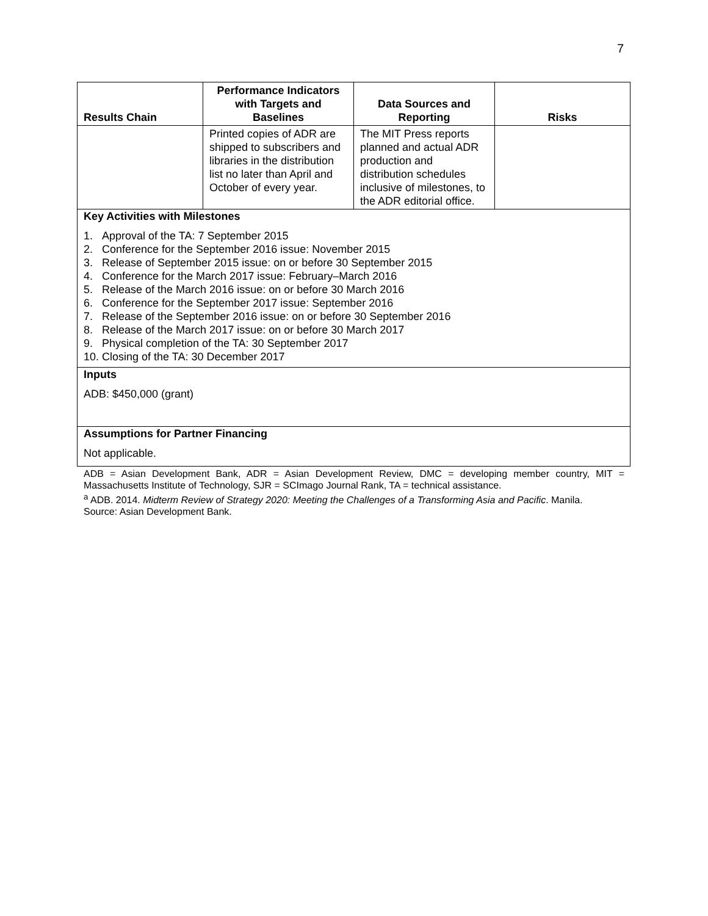7
| Results Chain | Performance Indicators with Targets and Baselines | Data Sources and Reporting | Risks |
| --- | --- | --- | --- |
| | Printed copies of ADR are shipped to subscribers and libraries in the distribution list no later than April and October of every year. | The MIT Press reports planned and actual ADR production and distribution schedules inclusive of milestones, to the ADR editorial office. | |
| Key Activities with Milestones 1. Approval of the TA: 7 September 2015 2. Conference for the September 2016 issue: November 2015 3. Release of September 2015 issue: on or before 30 September 2015 4. Conference for the March 2017 issue: February–March 2016 5. Release of the March 2016 issue: on or before 30 March 2016 6. Conference for the September 2017 issue: September 2016 7. Release of the September 2016 issue: on or before 30 September 2016 8. Release of the March 2017 issue: on or before 30 March 2017 9. Physical completion of the TA: 30 September 2017 10. Closing of the TA: 30 December 2017 | | | |
| Inputs ADB: $450,000 (grant) | | | |
| Assumptions for Partner Financing Not applicable. | | | |
ADB = Asian Development Bank, ADR = Asian Development Review, DMC = developing member country, MIT = Massachusetts Institute of Technology, SJR = SCImago Journal Rank, TA = technical assistance.
<sup>a</sup> ADB. 2014. Midterm Review of Strategy 2020: Meeting the Challenges of a Transforming Asia and Pacific. Manila.
Source: Asian Development Bank.